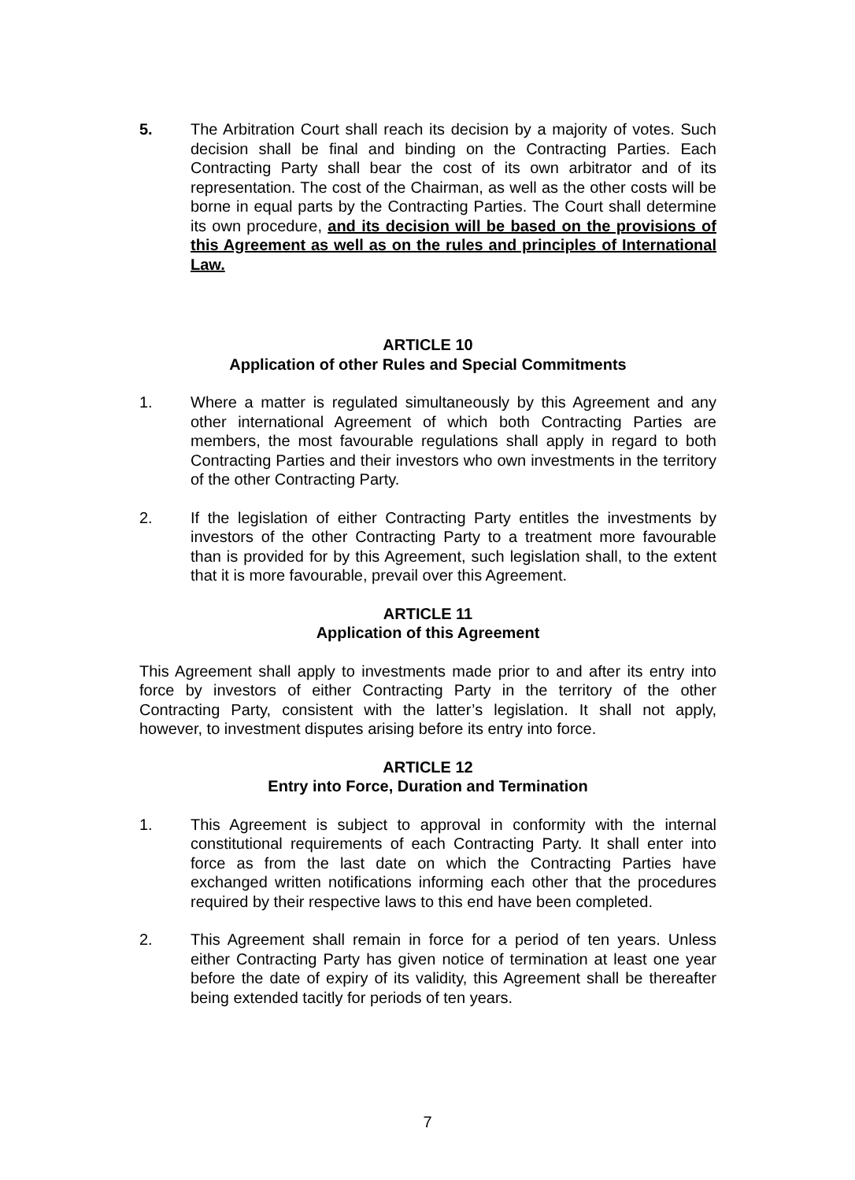5. The Arbitration Court shall reach its decision by a majority of votes. Such decision shall be final and binding on the Contracting Parties. Each Contracting Party shall bear the cost of its own arbitrator and of its representation. The cost of the Chairman, as well as the other costs will be borne in equal parts by the Contracting Parties. The Court shall determine its own procedure, and its decision will be based on the provisions of this Agreement as well as on the rules and principles of International Law.
ARTICLE 10
Application of other Rules and Special Commitments
1. Where a matter is regulated simultaneously by this Agreement and any other international Agreement of which both Contracting Parties are members, the most favourable regulations shall apply in regard to both Contracting Parties and their investors who own investments in the territory of the other Contracting Party.
2. If the legislation of either Contracting Party entitles the investments by investors of the other Contracting Party to a treatment more favourable than is provided for by this Agreement, such legislation shall, to the extent that it is more favourable, prevail over this Agreement.
ARTICLE 11
Application of this Agreement
This Agreement shall apply to investments made prior to and after its entry into force by investors of either Contracting Party in the territory of the other Contracting Party, consistent with the latter’s legislation. It shall not apply, however, to investment disputes arising before its entry into force.
ARTICLE 12
Entry into Force, Duration and Termination
1. This Agreement is subject to approval in conformity with the internal constitutional requirements of each Contracting Party. It shall enter into force as from the last date on which the Contracting Parties have exchanged written notifications informing each other that the procedures required by their respective laws to this end have been completed.
2. This Agreement shall remain in force for a period of ten years. Unless either Contracting Party has given notice of termination at least one year before the date of expiry of its validity, this Agreement shall be thereafter being extended tacitly for periods of ten years.
7